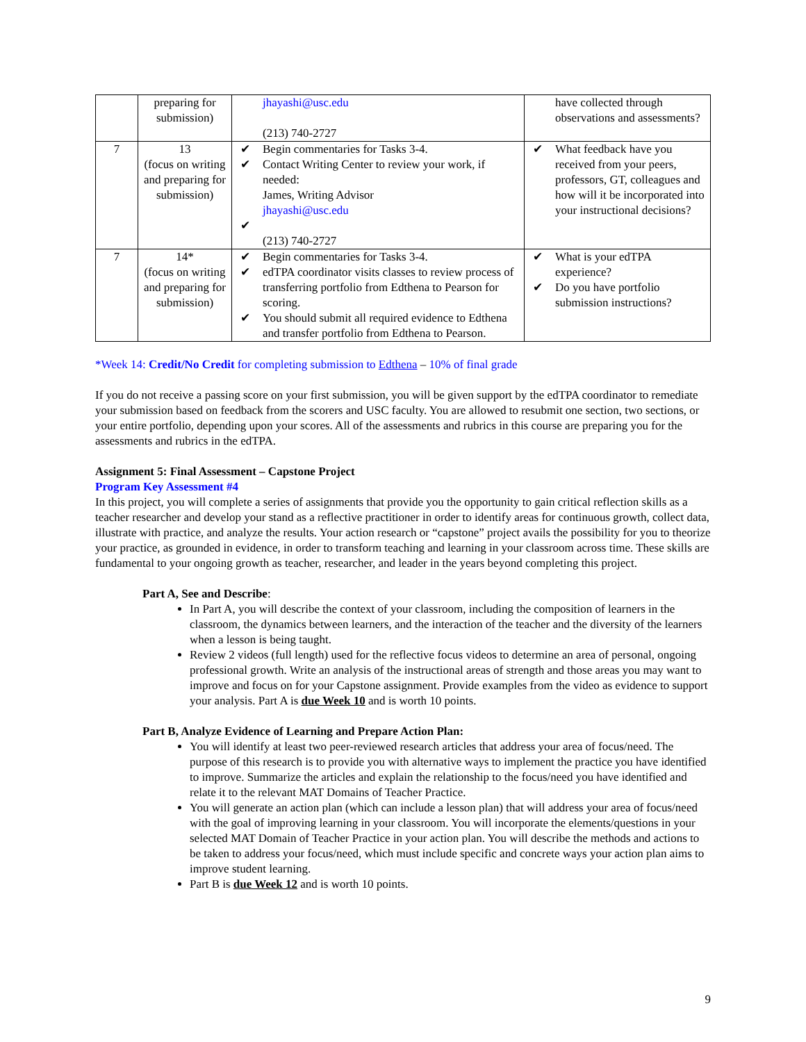| | preparing for submission) | jhayashi@usc.edu (213) 740-2727 | have collected through observations and assessments? |
| 7 | 13 (focus on writing and preparing for submission) | ✔ Begin commentaries for Tasks 3-4. ✔ Contact Writing Center to review your work, if needed: James, Writing Advisor jhayashi@usc.edu ✔ (213) 740-2727 | ✔ What feedback have you received from your peers, professors, GT, colleagues and how will it be incorporated into your instructional decisions? |
| 7 | 14* (focus on writing and preparing for submission) | ✔ Begin commentaries for Tasks 3-4. ✔ edTPA coordinator visits classes to review process of transferring portfolio from Edthena to Pearson for scoring. ✔ You should submit all required evidence to Edthena and transfer portfolio from Edthena to Pearson. | ✔ What is your edTPA experience? ✔ Do you have portfolio submission instructions? |
*Week 14: Credit/No Credit for completing submission to Edthena – 10% of final grade
If you do not receive a passing score on your first submission, you will be given support by the edTPA coordinator to remediate your submission based on feedback from the scorers and USC faculty. You are allowed to resubmit one section, two sections, or your entire portfolio, depending upon your scores. All of the assessments and rubrics in this course are preparing you for the assessments and rubrics in the edTPA.
Assignment 5: Final Assessment – Capstone Project
Program Key Assessment #4
In this project, you will complete a series of assignments that provide you the opportunity to gain critical reflection skills as a teacher researcher and develop your stand as a reflective practitioner in order to identify areas for continuous growth, collect data, illustrate with practice, and analyze the results. Your action research or “capstone” project avails the possibility for you to theorize your practice, as grounded in evidence, in order to transform teaching and learning in your classroom across time. These skills are fundamental to your ongoing growth as teacher, researcher, and leader in the years beyond completing this project.
Part A, See and Describe:
In Part A, you will describe the context of your classroom, including the composition of learners in the classroom, the dynamics between learners, and the interaction of the teacher and the diversity of the learners when a lesson is being taught.
Review 2 videos (full length) used for the reflective focus videos to determine an area of personal, ongoing professional growth. Write an analysis of the instructional areas of strength and those areas you may want to improve and focus on for your Capstone assignment. Provide examples from the video as evidence to support your analysis. Part A is due Week 10 and is worth 10 points.
Part B, Analyze Evidence of Learning and Prepare Action Plan:
You will identify at least two peer-reviewed research articles that address your area of focus/need. The purpose of this research is to provide you with alternative ways to implement the practice you have identified to improve. Summarize the articles and explain the relationship to the focus/need you have identified and relate it to the relevant MAT Domains of Teacher Practice.
You will generate an action plan (which can include a lesson plan) that will address your area of focus/need with the goal of improving learning in your classroom. You will incorporate the elements/questions in your selected MAT Domain of Teacher Practice in your action plan. You will describe the methods and actions to be taken to address your focus/need, which must include specific and concrete ways your action plan aims to improve student learning.
Part B is due Week 12 and is worth 10 points.
9